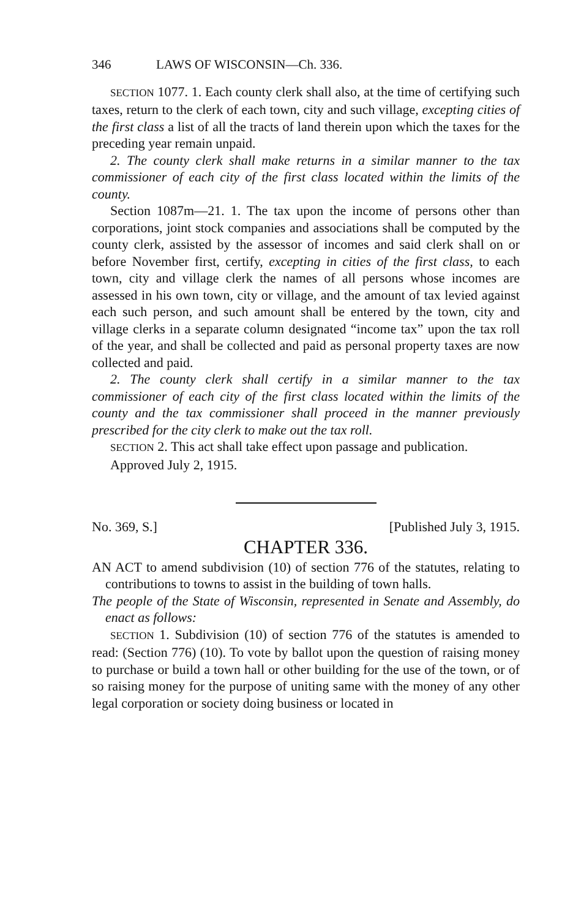346 LAWS OF WISCONSIN—Ch. 336.
SECTION 1077. 1. Each county clerk shall also, at the time of certifying such taxes, return to the clerk of each town, city and such village, excepting cities of the first class a list of all the tracts of land therein upon which the taxes for the preceding year remain unpaid.
2. The county clerk shall make returns in a similar manner to the tax commissioner of each city of the first class located within the limits of the county.
Section 1087m—21. 1. The tax upon the income of persons other than corporations, joint stock companies and associations shall be computed by the county clerk, assisted by the assessor of incomes and said clerk shall on or before November first, certify, excepting in cities of the first class, to each town, city and village clerk the names of all persons whose incomes are assessed in his own town, city or village, and the amount of tax levied against each such person, and such amount shall be entered by the town, city and village clerks in a separate column designated “income tax” upon the tax roll of the year, and shall be collected and paid as personal property taxes are now collected and paid.
2. The county clerk shall certify in a similar manner to the tax commissioner of each city of the first class located within the limits of the county and the tax commissioner shall proceed in the manner previously prescribed for the city clerk to make out the tax roll.
SECTION 2. This act shall take effect upon passage and publication.
Approved July 2, 1915.
No. 369, S.] [Published July 3, 1915.
CHAPTER 336.
AN ACT to amend subdivision (10) of section 776 of the statutes, relating to contributions to towns to assist in the building of town halls.
The people of the State of Wisconsin, represented in Senate and Assembly, do enact as follows:
SECTION 1. Subdivision (10) of section 776 of the statutes is amended to read: (Section 776) (10). To vote by ballot upon the question of raising money to purchase or build a town hall or other building for the use of the town, or of so raising money for the purpose of uniting same with the money of any other legal corporation or society doing business or located in